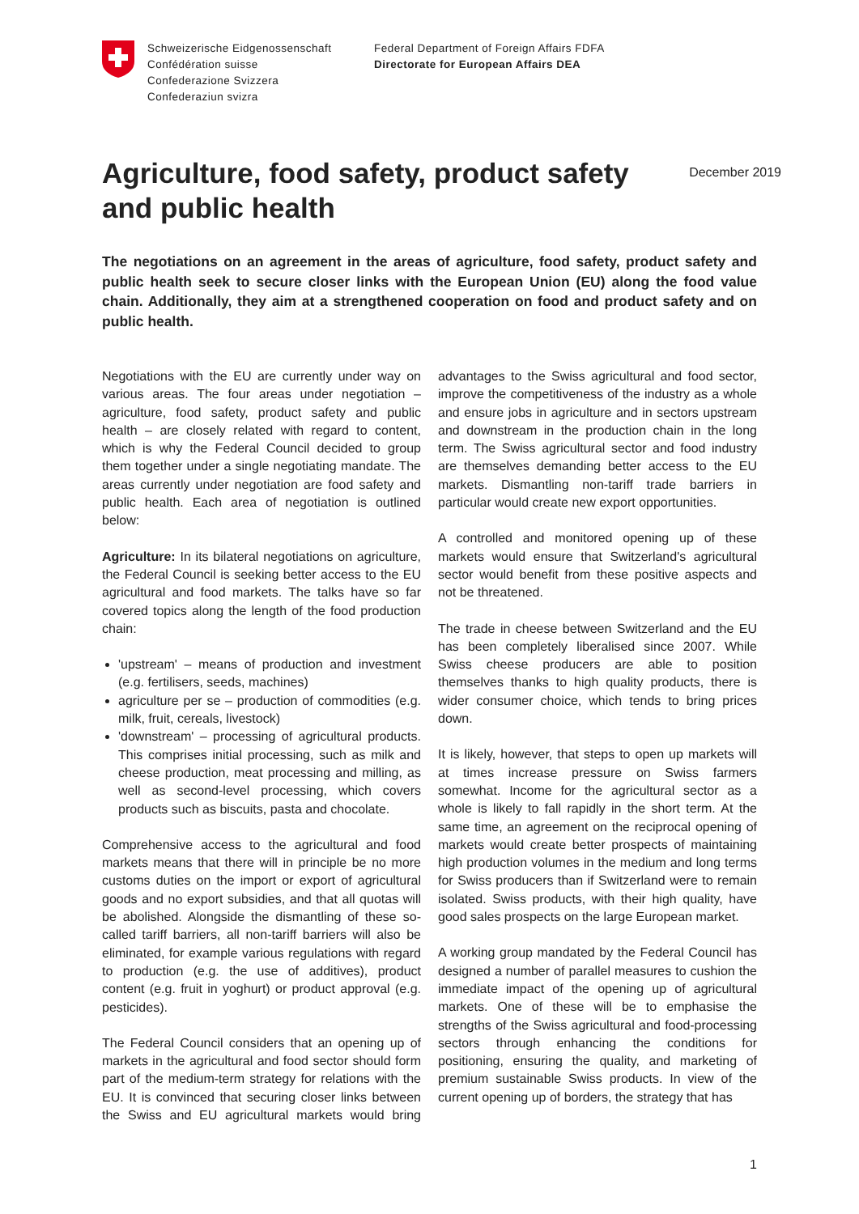Schweizerische Eidgenossenschaft
Confédération suisse
Confederazione Svizzera
Confederaziun svizra
Federal Department of Foreign Affairs FDFA
Directorate for European Affairs DEA
Agriculture, food safety, product safety and public health
December 2019
The negotiations on an agreement in the areas of agriculture, food safety, product safety and public health seek to secure closer links with the European Union (EU) along the food value chain. Additionally, they aim at a strengthened cooperation on food and product safety and on public health.
Negotiations with the EU are currently under way on various areas. The four areas under negotiation – agriculture, food safety, product safety and public health – are closely related with regard to content, which is why the Federal Council decided to group them together under a single negotiating mandate. The areas currently under negotiation are food safety and public health. Each area of negotiation is outlined below:
Agriculture: In its bilateral negotiations on agriculture, the Federal Council is seeking better access to the EU agricultural and food markets. The talks have so far covered topics along the length of the food production chain:
'upstream' – means of production and investment (e.g. fertilisers, seeds, machines)
agriculture per se – production of commodities (e.g. milk, fruit, cereals, livestock)
'downstream' – processing of agricultural products. This comprises initial processing, such as milk and cheese production, meat processing and milling, as well as second-level processing, which covers products such as biscuits, pasta and chocolate.
Comprehensive access to the agricultural and food markets means that there will in principle be no more customs duties on the import or export of agricultural goods and no export subsidies, and that all quotas will be abolished. Alongside the dismantling of these so-called tariff barriers, all non-tariff barriers will also be eliminated, for example various regulations with regard to production (e.g. the use of additives), product content (e.g. fruit in yoghurt) or product approval (e.g. pesticides).
The Federal Council considers that an opening up of markets in the agricultural and food sector should form part of the medium-term strategy for relations with the EU. It is convinced that securing closer links between the Swiss and EU agricultural markets would bring advantages to the Swiss agricultural and food sector, improve the competitiveness of the industry as a whole and ensure jobs in agriculture and in sectors upstream and downstream in the production chain in the long term. The Swiss agricultural sector and food industry are themselves demanding better access to the EU markets. Dismantling non-tariff trade barriers in particular would create new export opportunities.
A controlled and monitored opening up of these markets would ensure that Switzerland's agricultural sector would benefit from these positive aspects and not be threatened.
The trade in cheese between Switzerland and the EU has been completely liberalised since 2007. While Swiss cheese producers are able to position themselves thanks to high quality products, there is wider consumer choice, which tends to bring prices down.
It is likely, however, that steps to open up markets will at times increase pressure on Swiss farmers somewhat. Income for the agricultural sector as a whole is likely to fall rapidly in the short term. At the same time, an agreement on the reciprocal opening of markets would create better prospects of maintaining high production volumes in the medium and long terms for Swiss producers than if Switzerland were to remain isolated. Swiss products, with their high quality, have good sales prospects on the large European market.
A working group mandated by the Federal Council has designed a number of parallel measures to cushion the immediate impact of the opening up of agricultural markets. One of these will be to emphasise the strengths of the Swiss agricultural and food-processing sectors through enhancing the conditions for positioning, ensuring the quality, and marketing of premium sustainable Swiss products. In view of the current opening up of borders, the strategy that has
1